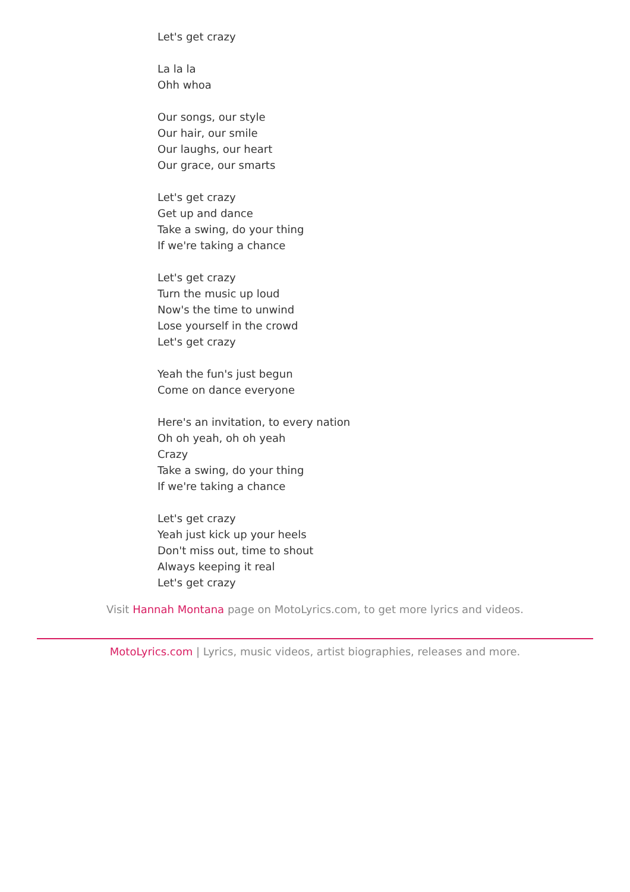Let's get crazy
La la la
Ohh whoa
Our songs, our style
Our hair, our smile
Our laughs, our heart
Our grace, our smarts
Let's get crazy
Get up and dance
Take a swing, do your thing
If we're taking a chance
Let's get crazy
Turn the music up loud
Now's the time to unwind
Lose yourself in the crowd
Let's get crazy
Yeah the fun's just begun
Come on dance everyone
Here's an invitation, to every nation
Oh oh yeah, oh oh yeah
Crazy
Take a swing, do your thing
If we're taking a chance
Let's get crazy
Yeah just kick up your heels
Don't miss out, time to shout
Always keeping it real
Let's get crazy
Visit Hannah Montana page on MotoLyrics.com, to get more lyrics and videos.
MotoLyrics.com | Lyrics, music videos, artist biographies, releases and more.